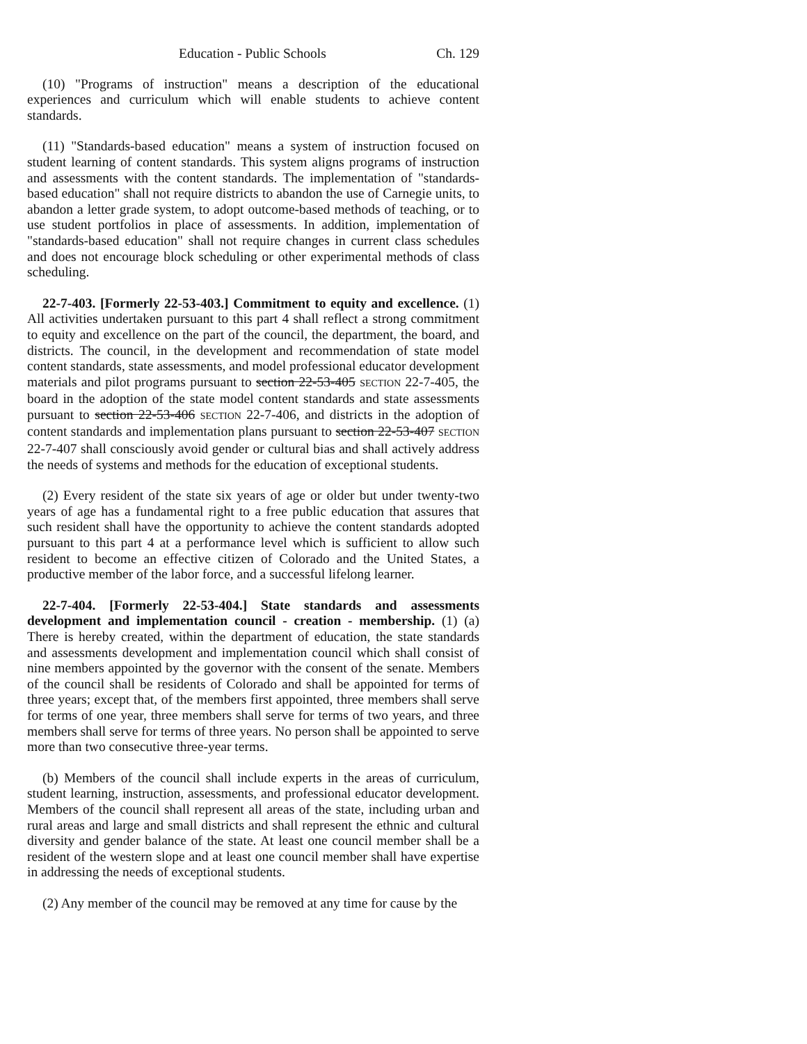Education - Public Schools Ch. 129
(10) "Programs of instruction" means a description of the educational experiences and curriculum which will enable students to achieve content standards.
(11) "Standards-based education" means a system of instruction focused on student learning of content standards. This system aligns programs of instruction and assessments with the content standards. The implementation of "standards-based education" shall not require districts to abandon the use of Carnegie units, to abandon a letter grade system, to adopt outcome-based methods of teaching, or to use student portfolios in place of assessments. In addition, implementation of "standards-based education" shall not require changes in current class schedules and does not encourage block scheduling or other experimental methods of class scheduling.
22-7-403. [Formerly 22-53-403.] Commitment to equity and excellence. (1) All activities undertaken pursuant to this part 4 shall reflect a strong commitment to equity and excellence on the part of the council, the department, the board, and districts. The council, in the development and recommendation of state model content standards, state assessments, and model professional educator development materials and pilot programs pursuant to section 22-53-405 SECTION 22-7-405, the board in the adoption of the state model content standards and state assessments pursuant to section 22-53-406 SECTION 22-7-406, and districts in the adoption of content standards and implementation plans pursuant to section 22-53-407 SECTION 22-7-407 shall consciously avoid gender or cultural bias and shall actively address the needs of systems and methods for the education of exceptional students.
(2) Every resident of the state six years of age or older but under twenty-two years of age has a fundamental right to a free public education that assures that such resident shall have the opportunity to achieve the content standards adopted pursuant to this part 4 at a performance level which is sufficient to allow such resident to become an effective citizen of Colorado and the United States, a productive member of the labor force, and a successful lifelong learner.
22-7-404. [Formerly 22-53-404.] State standards and assessments development and implementation council - creation - membership. (1) (a) There is hereby created, within the department of education, the state standards and assessments development and implementation council which shall consist of nine members appointed by the governor with the consent of the senate. Members of the council shall be residents of Colorado and shall be appointed for terms of three years; except that, of the members first appointed, three members shall serve for terms of one year, three members shall serve for terms of two years, and three members shall serve for terms of three years. No person shall be appointed to serve more than two consecutive three-year terms.
(b) Members of the council shall include experts in the areas of curriculum, student learning, instruction, assessments, and professional educator development. Members of the council shall represent all areas of the state, including urban and rural areas and large and small districts and shall represent the ethnic and cultural diversity and gender balance of the state. At least one council member shall be a resident of the western slope and at least one council member shall have expertise in addressing the needs of exceptional students.
(2) Any member of the council may be removed at any time for cause by the